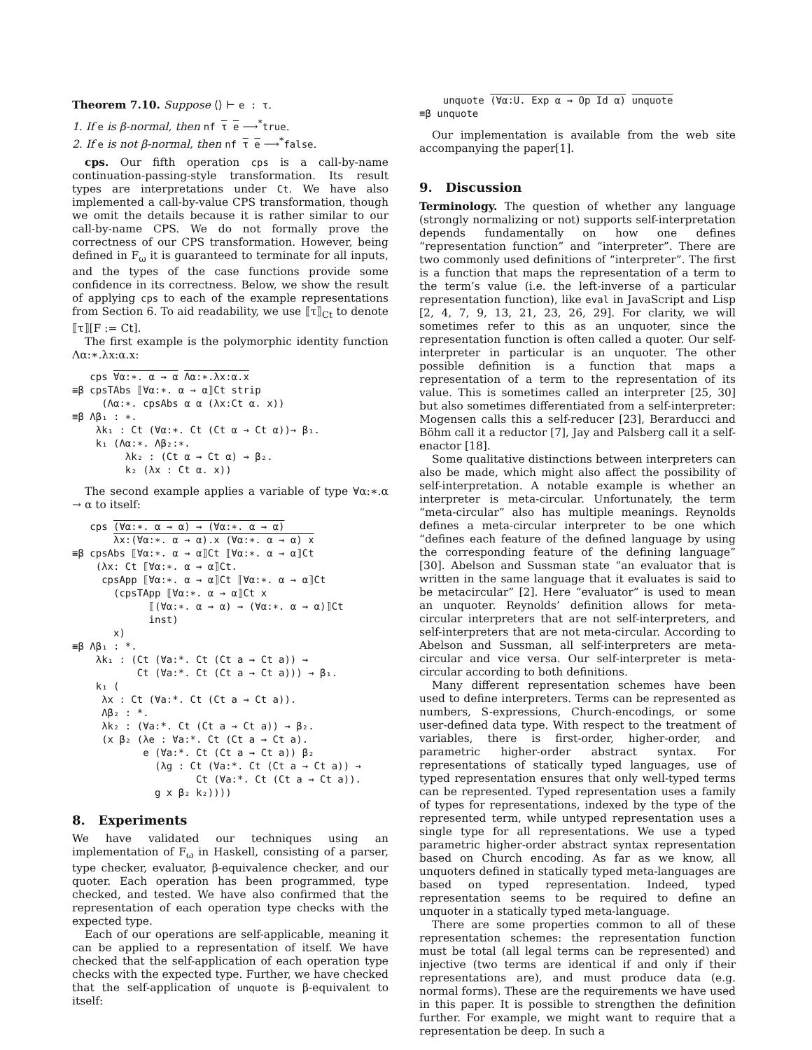Theorem 7.10. Suppose ⟨⟩ ⊢ e : τ.
1. If e is β-normal, then nf τ e ⟶<sup>*</sup>true.
2. If e is not β-normal, then nf τ e ⟶<sup>*</sup>false.
cps. Our fifth operation cps is a call-by-name continuation-passing-style transformation. Its result types are interpretations under Ct. We have also implemented a call-by-value CPS transformation, though we omit the details because it is rather similar to our call-by-name CPS. We do not formally prove the correctness of our CPS transformation. However, being defined in F<sub>ω</sub> it is guaranteed to terminate for all inputs, and the types of the case functions provide some confidence in its correctness. Below, we show the result of applying cps to each of the example representations from Section 6. To aid readability, we use ⟦τ⟧<sub>Ct</sub> to denote ⟦τ⟧[F := Ct].
The first example is the polymorphic identity function Λα:∗.λx:α.x:
   cps ∀α:∗. α → α Λα:∗.λx:α.x
≡β cpsTAbs ⟦∀α:∗. α → α⟧Ct strip
     (Λα:∗. cpsAbs α α (λx:Ct α. x))
≡β Λβ₁ : ∗.
    λk₁ : Ct (∀α:∗. Ct (Ct α → Ct α))→ β₁.
    k₁ (Λα:∗. Λβ₂:∗.
         λk₂ : (Ct α → Ct α) → β₂.
         k₂ (λx : Ct α. x))
The second example applies a variable of type ∀α:∗.α → α to itself:
   cps (∀α:∗. α → α) → (∀α:∗. α → α)
       λx:(∀α:∗. α → α).x (∀α:∗. α → α) x
≡β cpsAbs ⟦∀α:∗. α → α⟧Ct ⟦∀α:∗. α → α⟧Ct
    (λx: Ct ⟦∀α:∗. α → α⟧Ct.
     cpsApp ⟦∀α:∗. α → α⟧Ct ⟦∀α:∗. α → α⟧Ct
       (cpsTApp ⟦∀α:∗. α → α⟧Ct x
             ⟦(∀α:∗. α → α) → (∀α:∗. α → α)⟧Ct
             inst)
       x)
≡β Λβ₁ : *.
    λk₁ : (Ct (∀a:*. Ct (Ct a → Ct a)) →
           Ct (∀a:*. Ct (Ct a → Ct a))) → β₁.
    k₁ (
     λx : Ct (∀a:*. Ct (Ct a → Ct a)).
     Λβ₂ : *.
     λk₂ : (∀a:*. Ct (Ct a → Ct a)) → β₂.
     (x β₂ (λe : ∀a:*. Ct (Ct a → Ct a).
            e (∀a:*. Ct (Ct a → Ct a)) β₂
              (λg : Ct (∀a:*. Ct (Ct a → Ct a)) →
                     Ct (∀a:*. Ct (Ct a → Ct a)).
              g x β₂ k₂))))
8. Experiments
We have validated our techniques using an implementation of F<sub>ω</sub> in Haskell, consisting of a parser, type checker, evaluator, β-equivalence checker, and our quoter. Each operation has been programmed, type checked, and tested. We have also confirmed that the representation of each operation type checks with the expected type.
Each of our operations are self-applicable, meaning it can be applied to a representation of itself. We have checked that the self-application of each operation type checks with the expected type. Further, we have checked that the self-application of unquote is β-equivalent to itself:
    unquote (∀α:U. Exp α → Op Id α) unquote
≡β unquote
Our implementation is available from the web site accompanying the paper[1].
9. Discussion
Terminology. The question of whether any language (strongly normalizing or not) supports self-interpretation depends fundamentally on how one defines “representation function” and “interpreter”. There are two commonly used definitions of “interpreter”. The first is a function that maps the representation of a term to the term’s value (i.e. the left-inverse of a particular representation function), like eval in JavaScript and Lisp [2, 4, 7, 9, 13, 21, 23, 26, 29]. For clarity, we will sometimes refer to this as an unquoter, since the representation function is often called a quoter. Our self-interpreter in particular is an unquoter. The other possible definition is a function that maps a representation of a term to the representation of its value. This is sometimes called an interpreter [25, 30] but also sometimes differentiated from a self-interpreter: Mogensen calls this a self-reducer [23], Berarducci and Böhm call it a reductor [7], Jay and Palsberg call it a self-enactor [18].
Some qualitative distinctions between interpreters can also be made, which might also affect the possibility of self-interpretation. A notable example is whether an interpreter is meta-circular. Unfortunately, the term “meta-circular” also has multiple meanings. Reynolds defines a meta-circular interpreter to be one which “defines each feature of the defined language by using the corresponding feature of the defining language” [30]. Abelson and Sussman state “an evaluator that is written in the same language that it evaluates is said to be metacircular” [2]. Here “evaluator” is used to mean an unquoter. Reynolds’ definition allows for meta-circular interpreters that are not self-interpreters, and self-interpreters that are not meta-circular. According to Abelson and Sussman, all self-interpreters are meta-circular and vice versa. Our self-interpreter is meta-circular according to both definitions.
Many different representation schemes have been used to define interpreters. Terms can be represented as numbers, S-expressions, Church-encodings, or some user-defined data type. With respect to the treatment of variables, there is first-order, higher-order, and parametric higher-order abstract syntax. For representations of statically typed languages, use of typed representation ensures that only well-typed terms can be represented. Typed representation uses a family of types for representations, indexed by the type of the represented term, while untyped representation uses a single type for all representations. We use a typed parametric higher-order abstract syntax representation based on Church encoding. As far as we know, all unquoters defined in statically typed meta-languages are based on typed representation. Indeed, typed representation seems to be required to define an unquoter in a statically typed meta-language.
There are some properties common to all of these representation schemes: the representation function must be total (all legal terms can be represented) and injective (two terms are identical if and only if their representations are), and must produce data (e.g. normal forms). These are the requirements we have used in this paper. It is possible to strengthen the definition further. For example, we might want to require that a representation be deep. In such a